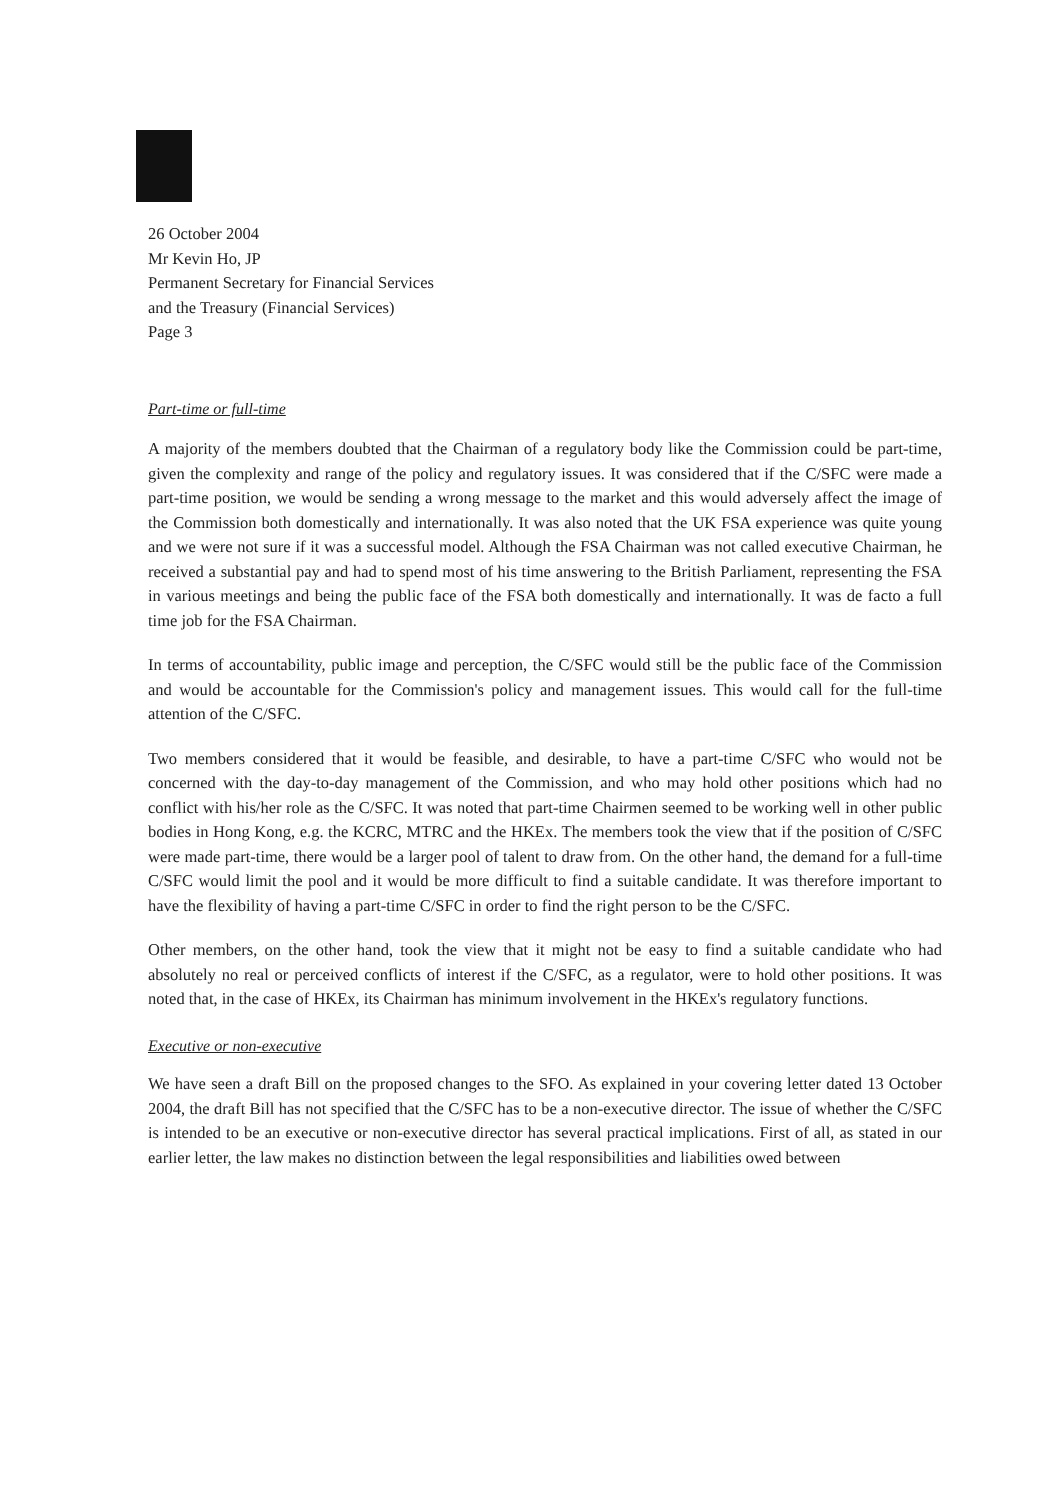26 October 2004
Mr Kevin Ho, JP
Permanent Secretary for Financial Services
and the Treasury (Financial Services)
Page 3
Part-time or full-time
A majority of the members doubted that the Chairman of a regulatory body like the Commission could be part-time, given the complexity and range of the policy and regulatory issues. It was considered that if the C/SFC were made a part-time position, we would be sending a wrong message to the market and this would adversely affect the image of the Commission both domestically and internationally. It was also noted that the UK FSA experience was quite young and we were not sure if it was a successful model. Although the FSA Chairman was not called executive Chairman, he received a substantial pay and had to spend most of his time answering to the British Parliament, representing the FSA in various meetings and being the public face of the FSA both domestically and internationally. It was de facto a full time job for the FSA Chairman.
In terms of accountability, public image and perception, the C/SFC would still be the public face of the Commission and would be accountable for the Commission's policy and management issues. This would call for the full-time attention of the C/SFC.
Two members considered that it would be feasible, and desirable, to have a part-time C/SFC who would not be concerned with the day-to-day management of the Commission, and who may hold other positions which had no conflict with his/her role as the C/SFC. It was noted that part-time Chairmen seemed to be working well in other public bodies in Hong Kong, e.g. the KCRC, MTRC and the HKEx. The members took the view that if the position of C/SFC were made part-time, there would be a larger pool of talent to draw from. On the other hand, the demand for a full-time C/SFC would limit the pool and it would be more difficult to find a suitable candidate. It was therefore important to have the flexibility of having a part-time C/SFC in order to find the right person to be the C/SFC.
Other members, on the other hand, took the view that it might not be easy to find a suitable candidate who had absolutely no real or perceived conflicts of interest if the C/SFC, as a regulator, were to hold other positions. It was noted that, in the case of HKEx, its Chairman has minimum involvement in the HKEx's regulatory functions.
Executive or non-executive
We have seen a draft Bill on the proposed changes to the SFO. As explained in your covering letter dated 13 October 2004, the draft Bill has not specified that the C/SFC has to be a non-executive director. The issue of whether the C/SFC is intended to be an executive or non-executive director has several practical implications. First of all, as stated in our earlier letter, the law makes no distinction between the legal responsibilities and liabilities owed between